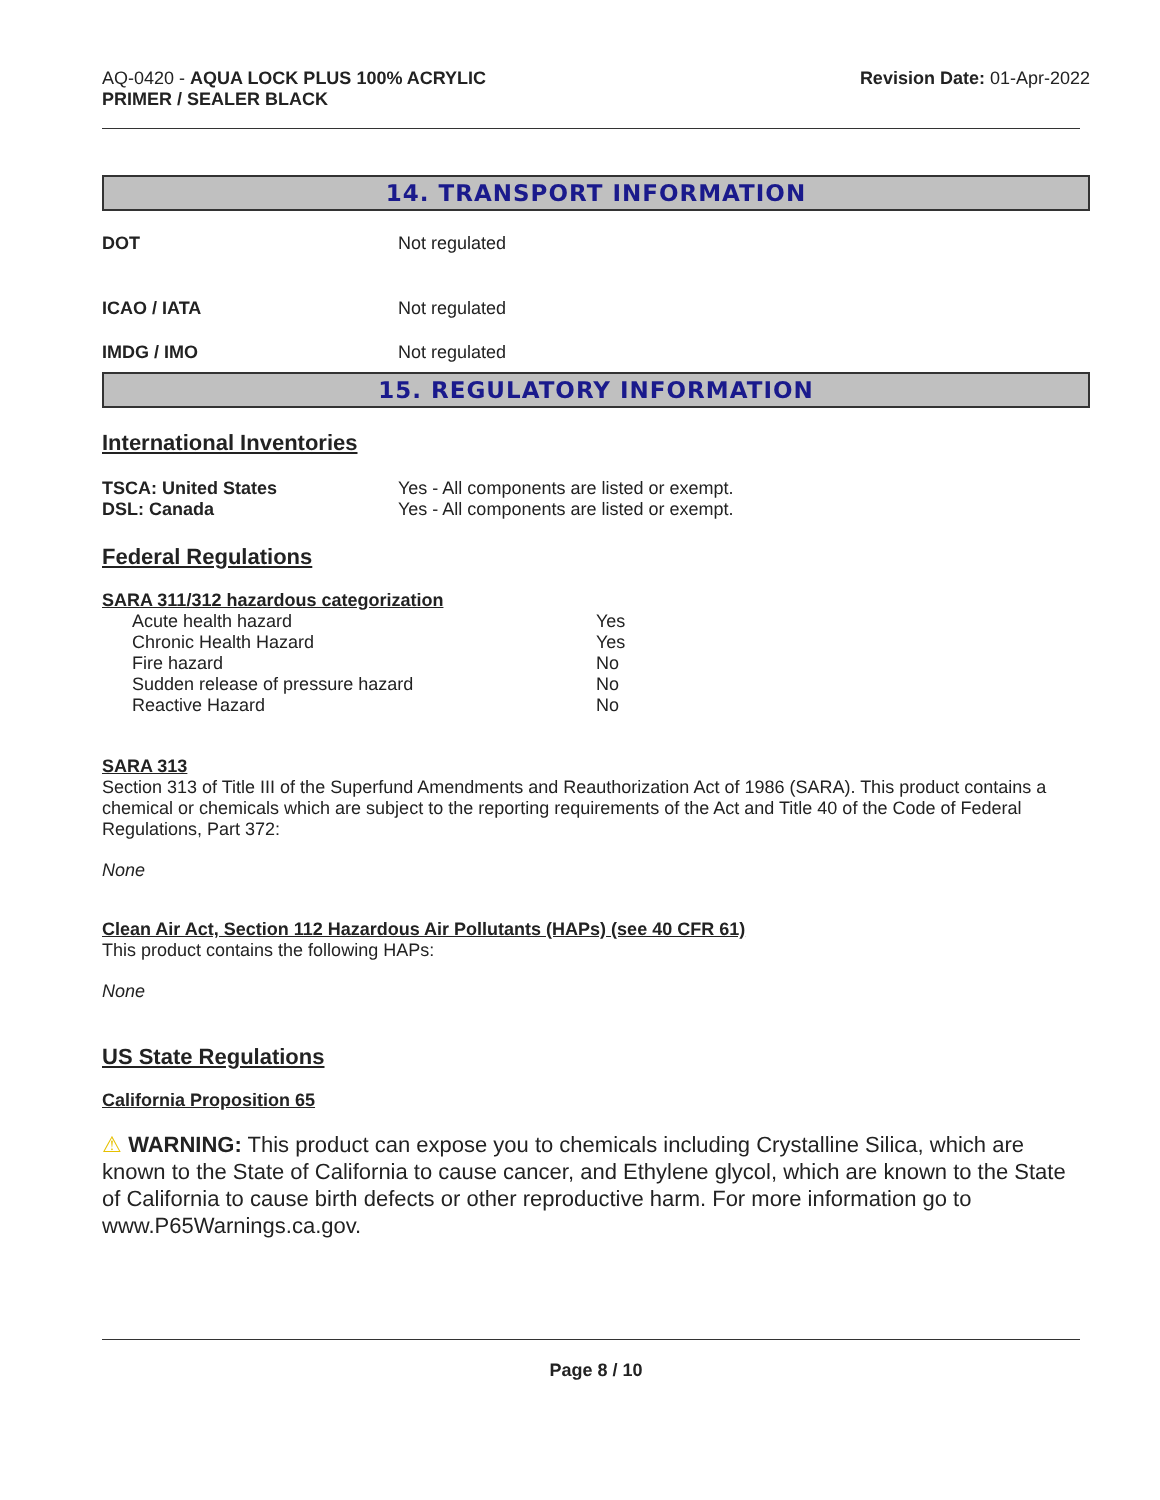AQ-0420 - AQUA LOCK PLUS 100% ACRYLIC
PRIMER / SEALER BLACK
Revision Date: 01-Apr-2022
14. TRANSPORT INFORMATION
| DOT | Not regulated |
| ICAO / IATA | Not regulated |
| IMDG / IMO | Not regulated |
15. REGULATORY INFORMATION
International Inventories
| TSCA: United States | Yes - All components are listed or exempt. |
| DSL: Canada | Yes - All components are listed or exempt. |
Federal Regulations
SARA 311/312 hazardous categorization
| Acute health hazard | Yes |
| Chronic Health Hazard | Yes |
| Fire hazard | No |
| Sudden release of pressure hazard | No |
| Reactive Hazard | No |
SARA 313
Section 313 of Title III of the Superfund Amendments and Reauthorization Act of 1986 (SARA). This product contains a chemical or chemicals which are subject to the reporting requirements of the Act and Title 40 of the Code of Federal Regulations, Part 372:
None
Clean Air Act, Section 112 Hazardous Air Pollutants (HAPs) (see 40 CFR 61)
This product contains the following HAPs:
None
US State Regulations
California Proposition 65
⚠ WARNING: This product can expose you to chemicals including Crystalline Silica, which are known to the State of California to cause cancer, and Ethylene glycol, which are known to the State of California to cause birth defects or other reproductive harm. For more information go to www.P65Warnings.ca.gov.
Page 8 / 10